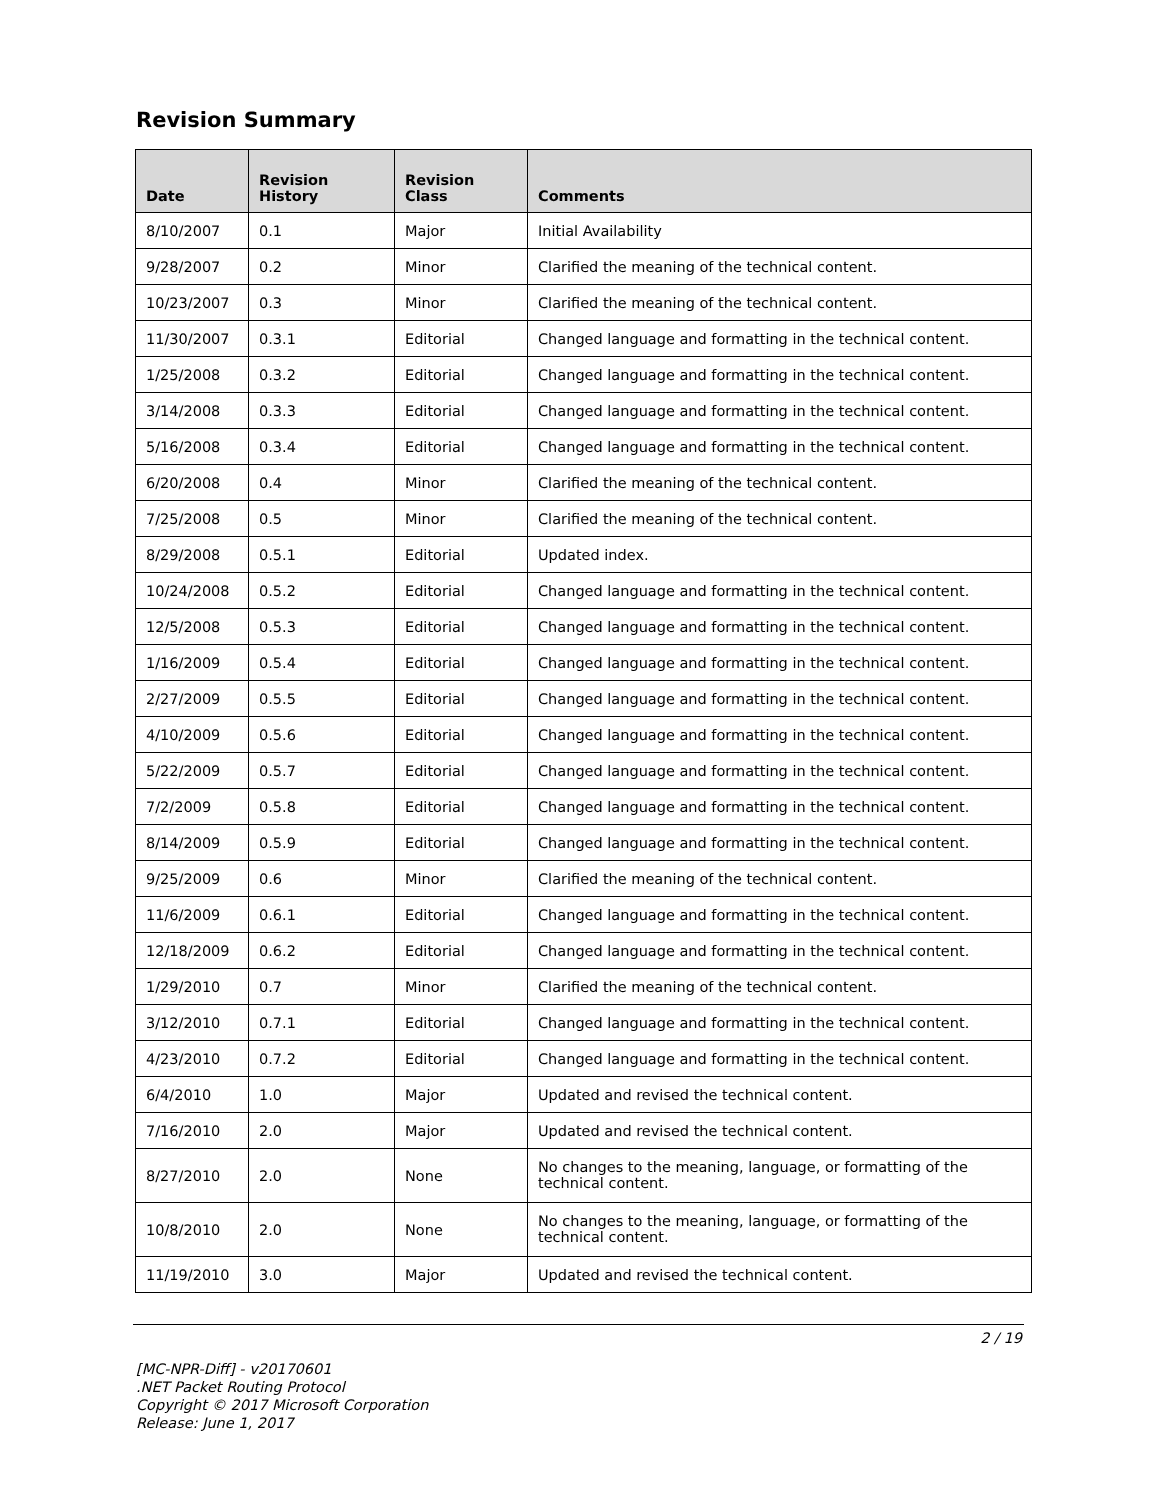Revision Summary
| Date | Revision History | Revision Class | Comments |
| --- | --- | --- | --- |
| 8/10/2007 | 0.1 | Major | Initial Availability |
| 9/28/2007 | 0.2 | Minor | Clarified the meaning of the technical content. |
| 10/23/2007 | 0.3 | Minor | Clarified the meaning of the technical content. |
| 11/30/2007 | 0.3.1 | Editorial | Changed language and formatting in the technical content. |
| 1/25/2008 | 0.3.2 | Editorial | Changed language and formatting in the technical content. |
| 3/14/2008 | 0.3.3 | Editorial | Changed language and formatting in the technical content. |
| 5/16/2008 | 0.3.4 | Editorial | Changed language and formatting in the technical content. |
| 6/20/2008 | 0.4 | Minor | Clarified the meaning of the technical content. |
| 7/25/2008 | 0.5 | Minor | Clarified the meaning of the technical content. |
| 8/29/2008 | 0.5.1 | Editorial | Updated index. |
| 10/24/2008 | 0.5.2 | Editorial | Changed language and formatting in the technical content. |
| 12/5/2008 | 0.5.3 | Editorial | Changed language and formatting in the technical content. |
| 1/16/2009 | 0.5.4 | Editorial | Changed language and formatting in the technical content. |
| 2/27/2009 | 0.5.5 | Editorial | Changed language and formatting in the technical content. |
| 4/10/2009 | 0.5.6 | Editorial | Changed language and formatting in the technical content. |
| 5/22/2009 | 0.5.7 | Editorial | Changed language and formatting in the technical content. |
| 7/2/2009 | 0.5.8 | Editorial | Changed language and formatting in the technical content. |
| 8/14/2009 | 0.5.9 | Editorial | Changed language and formatting in the technical content. |
| 9/25/2009 | 0.6 | Minor | Clarified the meaning of the technical content. |
| 11/6/2009 | 0.6.1 | Editorial | Changed language and formatting in the technical content. |
| 12/18/2009 | 0.6.2 | Editorial | Changed language and formatting in the technical content. |
| 1/29/2010 | 0.7 | Minor | Clarified the meaning of the technical content. |
| 3/12/2010 | 0.7.1 | Editorial | Changed language and formatting in the technical content. |
| 4/23/2010 | 0.7.2 | Editorial | Changed language and formatting in the technical content. |
| 6/4/2010 | 1.0 | Major | Updated and revised the technical content. |
| 7/16/2010 | 2.0 | Major | Updated and revised the technical content. |
| 8/27/2010 | 2.0 | None | No changes to the meaning, language, or formatting of the technical content. |
| 10/8/2010 | 2.0 | None | No changes to the meaning, language, or formatting of the technical content. |
| 11/19/2010 | 3.0 | Major | Updated and revised the technical content. |
2 / 19
[MC-NPR-Diff] - v20170601
.NET Packet Routing Protocol
Copyright © 2017 Microsoft Corporation
Release: June 1, 2017